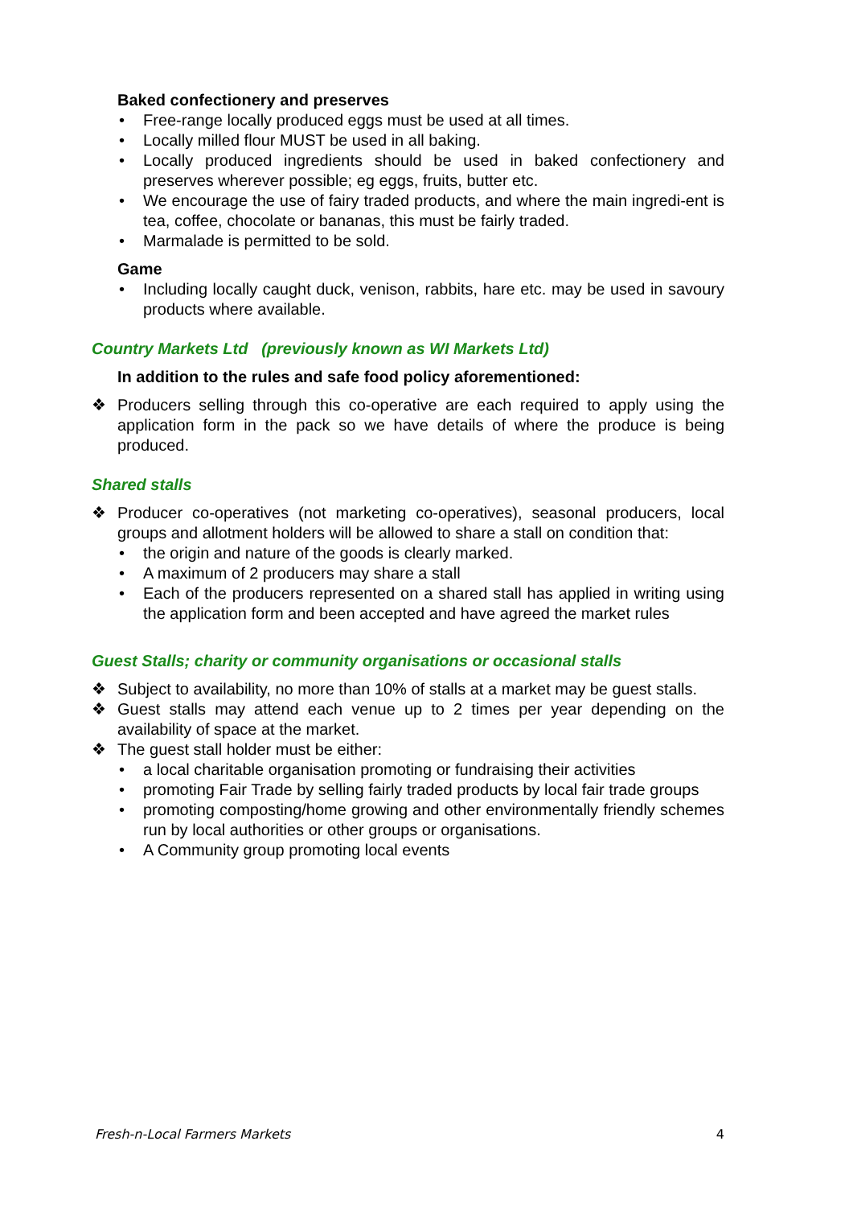Baked confectionery and preserves
• Free-range locally produced eggs must be used at all times.
• Locally milled flour MUST be used in all baking.
• Locally produced ingredients should be used in baked confectionery and preserves wherever possible; eg eggs, fruits, butter etc.
• We encourage the use of fairy traded products, and where the main ingredi-ent is tea, coffee, chocolate or bananas, this must be fairly traded.
• Marmalade is permitted to be sold.
Game
• Including locally caught duck, venison, rabbits, hare etc. may be used in savoury products where available.
Country Markets Ltd (previously known as WI Markets Ltd)
In addition to the rules and safe food policy aforementioned:
❖ Producers selling through this co-operative are each required to apply using the application form in the pack so we have details of where the produce is being produced.
Shared stalls
❖ Producer co-operatives (not marketing co-operatives), seasonal producers, local groups and allotment holders will be allowed to share a stall on condition that:
• the origin and nature of the goods is clearly marked.
• A maximum of 2 producers may share a stall
• Each of the producers represented on a shared stall has applied in writing using the application form and been accepted and have agreed the market rules
Guest Stalls; charity or community organisations or occasional stalls
❖ Subject to availability, no more than 10% of stalls at a market may be guest stalls.
❖ Guest stalls may attend each venue up to 2 times per year depending on the availability of space at the market.
❖ The guest stall holder must be either:
• a local charitable organisation promoting or fundraising their activities
• promoting Fair Trade by selling fairly traded products by local fair trade groups
• promoting composting/home growing and other environmentally friendly schemes run by local authorities or other groups or organisations.
• A Community group promoting local events
Fresh-n-Local Farmers Markets 4